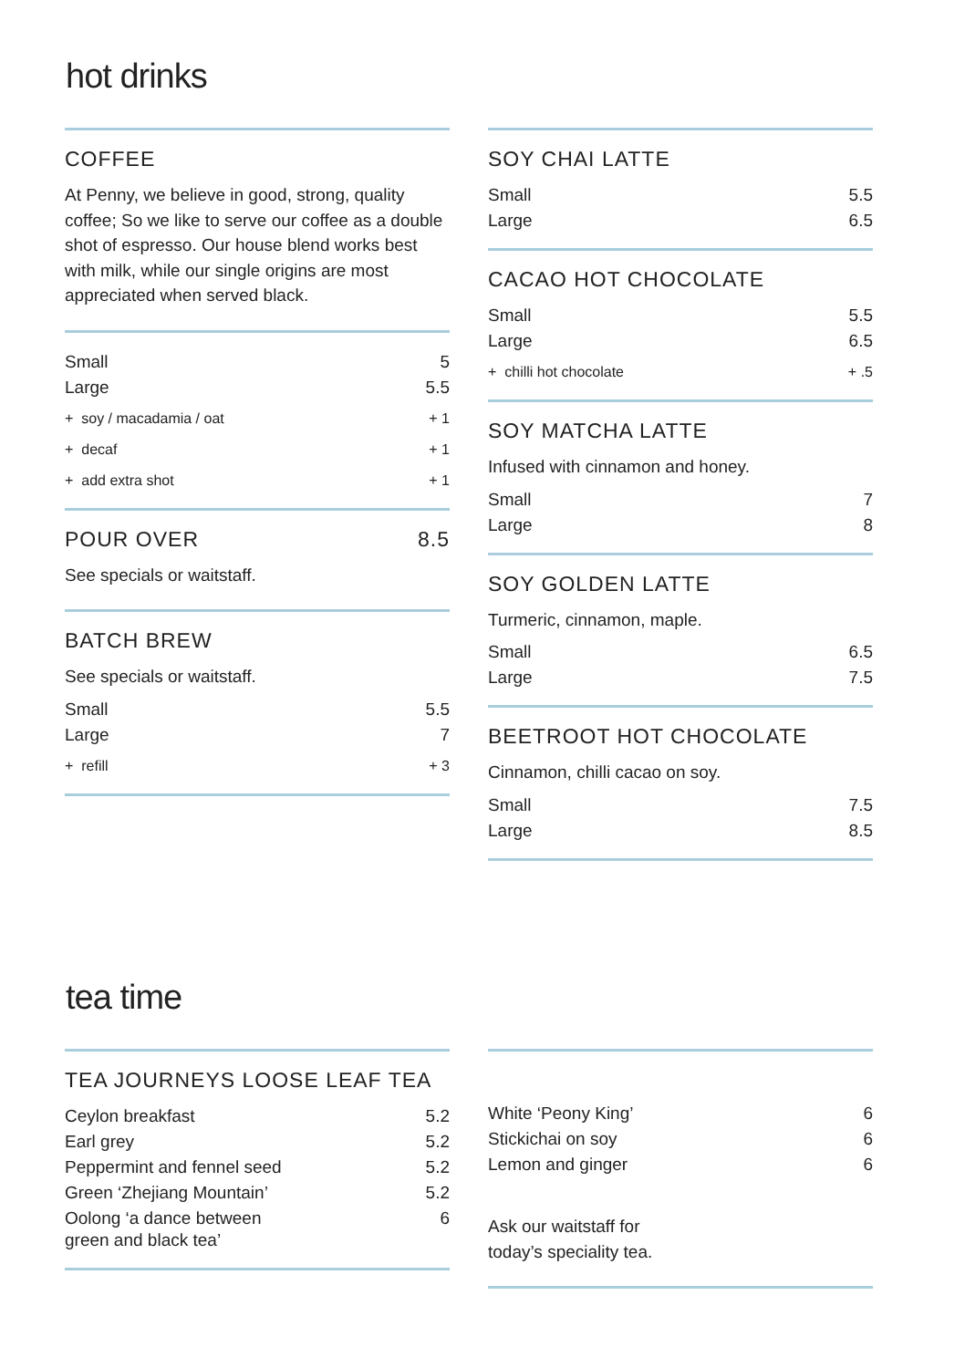hot drinks
COFFEE
At Penny, we believe in good, strong, quality coffee; So we like to serve our coffee as a double shot of espresso. Our house blend works best with milk, while our single origins are most appreciated when served black.
| Small | 5 |
| Large | 5.5 |
| + soy / macadamia / oat | + 1 |
| + decaf | + 1 |
| + add extra shot | + 1 |
POUR OVER 8.5
See specials or waitstaff.
BATCH BREW
See specials or waitstaff.
| Small | 5.5 |
| Large | 7 |
| + refill | + 3 |
SOY CHAI LATTE
| Small | 5.5 |
| Large | 6.5 |
CACAO HOT CHOCOLATE
| Small | 5.5 |
| Large | 6.5 |
| + chilli hot chocolate | + .5 |
SOY MATCHA LATTE
Infused with cinnamon and honey.
| Small | 7 |
| Large | 8 |
SOY GOLDEN LATTE
Turmeric, cinnamon, maple.
| Small | 6.5 |
| Large | 7.5 |
BEETROOT HOT CHOCOLATE
Cinnamon, chilli cacao on soy.
| Small | 7.5 |
| Large | 8.5 |
tea time
TEA JOURNEYS LOOSE LEAF TEA
| Ceylon breakfast | 5.2 |
| Earl grey | 5.2 |
| Peppermint and fennel seed | 5.2 |
| Green ‘Zhejiang Mountain’ | 5.2 |
| Oolong ‘a dance between green and black tea’ | 6 |
| White ‘Peony King’ | 6 |
| Stickichai on soy | 6 |
| Lemon and ginger | 6 |
Ask our waitstaff for
today’s speciality tea.